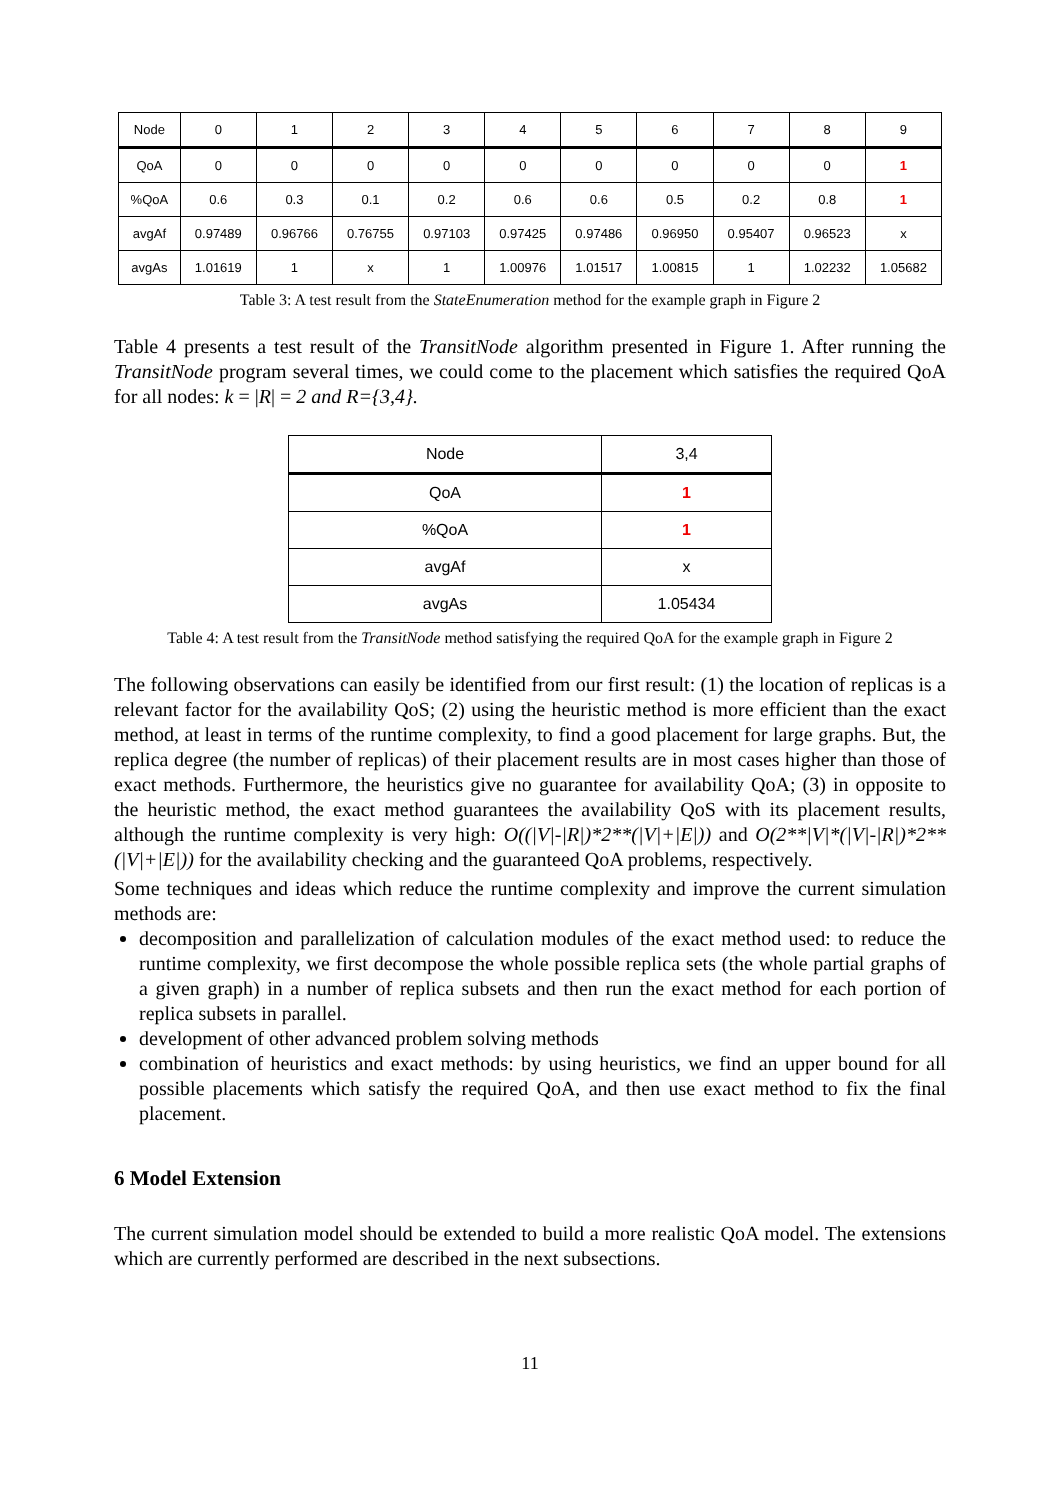| Node | 0 | 1 | 2 | 3 | 4 | 5 | 6 | 7 | 8 | 9 |
| QoA | 0 | 0 | 0 | 0 | 0 | 0 | 0 | 0 | 0 | 1 |
| %QoA | 0.6 | 0.3 | 0.1 | 0.2 | 0.6 | 0.6 | 0.5 | 0.2 | 0.8 | 1 |
| avgAf | 0.97489 | 0.96766 | 0.76755 | 0.97103 | 0.97425 | 0.97486 | 0.96950 | 0.95407 | 0.96523 | x |
| avgAs | 1.01619 | 1 | x | 1 | 1.00976 | 1.01517 | 1.00815 | 1 | 1.02232 | 1.05682 |
Table 3: A test result from the StateEnumeration method for the example graph in Figure 2
Table 4 presents a test result of the TransitNode algorithm presented in Figure 1. After running the TransitNode program several times, we could come to the placement which satisfies the required QoA for all nodes: k = |R| = 2 and R={3,4}.
| Node | 3,4 |
| QoA | 1 |
| %QoA | 1 |
| avgAf | x |
| avgAs | 1.05434 |
Table 4: A test result from the TransitNode method satisfying the required QoA for the example graph in Figure 2
The following observations can easily be identified from our first result: (1) the location of replicas is a relevant factor for the availability QoS; (2) using the heuristic method is more efficient than the exact method, at least in terms of the runtime complexity, to find a good placement for large graphs. But, the replica degree (the number of replicas) of their placement results are in most cases higher than those of exact methods. Furthermore, the heuristics give no guarantee for availability QoA; (3) in opposite to the heuristic method, the exact method guarantees the availability QoS with its placement results, although the runtime complexity is very high: O((|V|-|R|)*2**(|V|+|E|)) and O(2**|V|*(|V|-|R|)*2**(|V|+|E|)) for the availability checking and the guaranteed QoA problems, respectively.
Some techniques and ideas which reduce the runtime complexity and improve the current simulation methods are:
decomposition and parallelization of calculation modules of the exact method used: to reduce the runtime complexity, we first decompose the whole possible replica sets (the whole partial graphs of a given graph) in a number of replica subsets and then run the exact method for each portion of replica subsets in parallel.
development of other advanced problem solving methods
combination of heuristics and exact methods: by using heuristics, we find an upper bound for all possible placements which satisfy the required QoA, and then use exact method to fix the final placement.
6 Model Extension
The current simulation model should be extended to build a more realistic QoA model. The extensions which are currently performed are described in the next subsections.
11